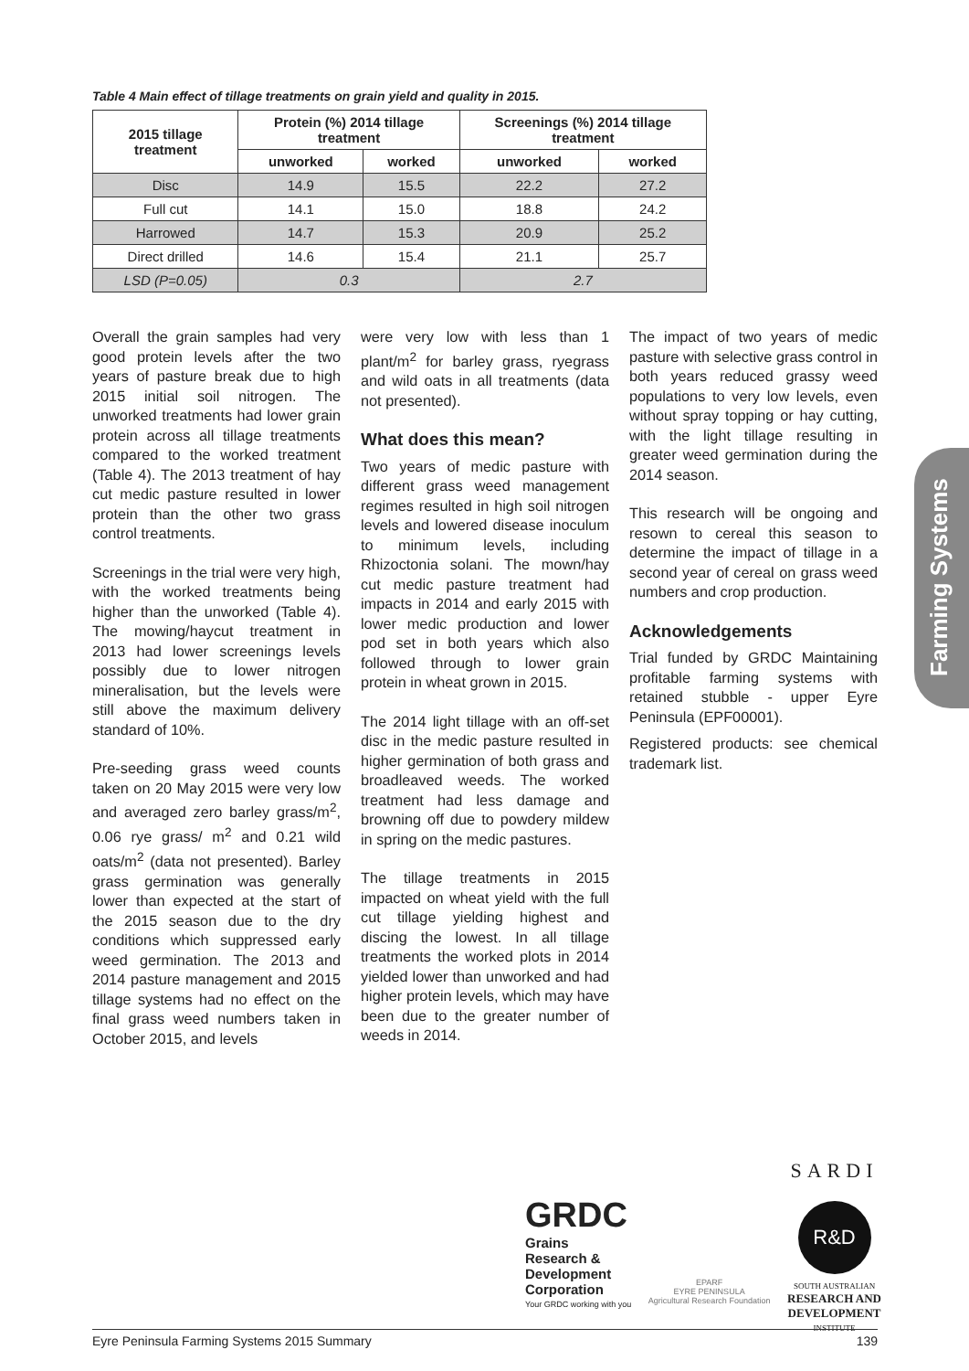Table 4 Main effect of tillage treatments on grain yield and quality in 2015.
| 2015 tillage treatment | Protein (%) 2014 tillage treatment | | Screenings (%) 2014 tillage treatment | |
| --- | --- | --- | --- | --- |
| | unworked | worked | unworked | worked |
| Disc | 14.9 | 15.5 | 22.2 | 27.2 |
| Full cut | 14.1 | 15.0 | 18.8 | 24.2 |
| Harrowed | 14.7 | 15.3 | 20.9 | 25.2 |
| Direct drilled | 14.6 | 15.4 | 21.1 | 25.7 |
| LSD (P=0.05) | 0.3 | | 2.7 | |
Overall the grain samples had very good protein levels after the two years of pasture break due to high 2015 initial soil nitrogen. The unworked treatments had lower grain protein across all tillage treatments compared to the worked treatment (Table 4). The 2013 treatment of hay cut medic pasture resulted in lower protein than the other two grass control treatments.
Screenings in the trial were very high, with the worked treatments being higher than the unworked (Table 4). The mowing/haycut treatment in 2013 had lower screenings levels possibly due to lower nitrogen mineralisation, but the levels were still above the maximum delivery standard of 10%.
Pre-seeding grass weed counts taken on 20 May 2015 were very low and averaged zero barley grass/m<sup>2</sup>, 0.06 rye grass/ m<sup>2</sup> and 0.21 wild oats/m<sup>2</sup> (data not presented). Barley grass germination was generally lower than expected at the start of the 2015 season due to the dry conditions which suppressed early weed germination. The 2013 and 2014 pasture management and 2015 tillage systems had no effect on the final grass weed numbers taken in October 2015, and levels
were very low with less than 1 plant/m<sup>2</sup> for barley grass, ryegrass and wild oats in all treatments (data not presented).
What does this mean?
Two years of medic pasture with different grass weed management regimes resulted in high soil nitrogen levels and lowered disease inoculum to minimum levels, including Rhizoctonia solani. The mown/hay cut medic pasture treatment had impacts in 2014 and early 2015 with lower medic production and lower pod set in both years which also followed through to lower grain protein in wheat grown in 2015.
The 2014 light tillage with an off-set disc in the medic pasture resulted in higher germination of both grass and broadleaved weeds. The worked treatment had less damage and browning off due to powdery mildew in spring on the medic pastures.
The tillage treatments in 2015 impacted on wheat yield with the full cut tillage yielding highest and discing the lowest. In all tillage treatments the worked plots in 2014 yielded lower than unworked and had higher protein levels, which may have been due to the greater number of weeds in 2014.
The impact of two years of medic pasture with selective grass control in both years reduced grassy weed populations to very low levels, even without spray topping or hay cutting, with the light tillage resulting in greater weed germination during the 2014 season.
This research will be ongoing and resown to cereal this season to determine the impact of tillage in a second year of cereal on grass weed numbers and crop production.
Acknowledgements
Trial funded by GRDC Maintaining profitable farming systems with retained stubble - upper Eyre Peninsula (EPF00001).
Registered products: see chemical trademark list.
Farming Systems
GRDC
Grains
Research &
Development
Corporation
Your GRDC working with you
EPARF
EYRE PENINSULA
Agricultural Research Foundation
SARDI
R&D
SOUTH AUSTRALIAN
RESEARCH AND
DEVELOPMENT
INSTITUTE
Eyre Peninsula Farming Systems 2015 Summary 139